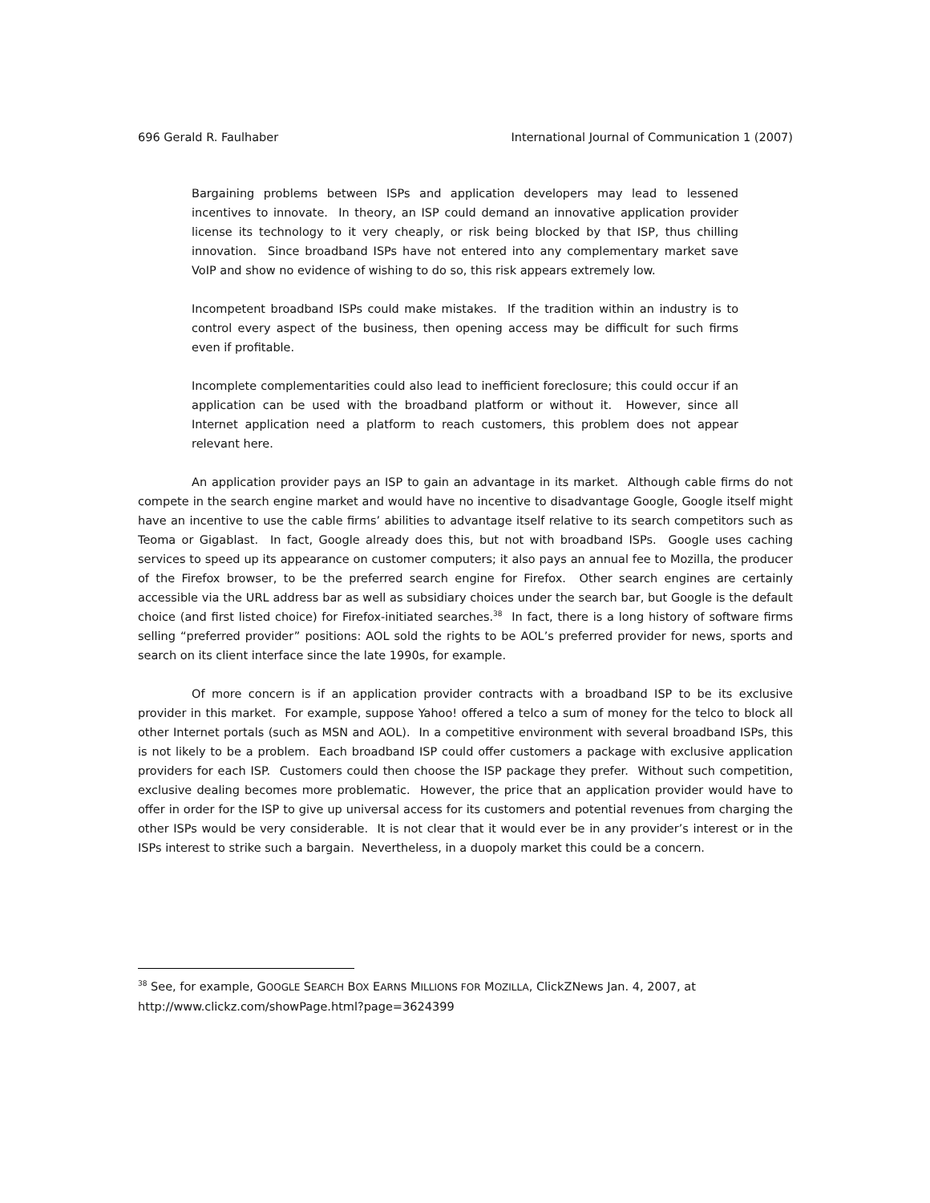696 Gerald R. Faulhaber International Journal of Communication 1 (2007)
Bargaining problems between ISPs and application developers may lead to lessened incentives to innovate. In theory, an ISP could demand an innovative application provider license its technology to it very cheaply, or risk being blocked by that ISP, thus chilling innovation. Since broadband ISPs have not entered into any complementary market save VoIP and show no evidence of wishing to do so, this risk appears extremely low.
Incompetent broadband ISPs could make mistakes. If the tradition within an industry is to control every aspect of the business, then opening access may be difficult for such firms even if profitable.
Incomplete complementarities could also lead to inefficient foreclosure; this could occur if an application can be used with the broadband platform or without it. However, since all Internet application need a platform to reach customers, this problem does not appear relevant here.
An application provider pays an ISP to gain an advantage in its market. Although cable firms do not compete in the search engine market and would have no incentive to disadvantage Google, Google itself might have an incentive to use the cable firms’ abilities to advantage itself relative to its search competitors such as Teoma or Gigablast. In fact, Google already does this, but not with broadband ISPs. Google uses caching services to speed up its appearance on customer computers; it also pays an annual fee to Mozilla, the producer of the Firefox browser, to be the preferred search engine for Firefox. Other search engines are certainly accessible via the URL address bar as well as subsidiary choices under the search bar, but Google is the default choice (and first listed choice) for Firefox-initiated searches.<sup>38</sup> In fact, there is a long history of software firms selling “preferred provider” positions: AOL sold the rights to be AOL’s preferred provider for news, sports and search on its client interface since the late 1990s, for example.
Of more concern is if an application provider contracts with a broadband ISP to be its exclusive provider in this market. For example, suppose Yahoo! offered a telco a sum of money for the telco to block all other Internet portals (such as MSN and AOL). In a competitive environment with several broadband ISPs, this is not likely to be a problem. Each broadband ISP could offer customers a package with exclusive application providers for each ISP. Customers could then choose the ISP package they prefer. Without such competition, exclusive dealing becomes more problematic. However, the price that an application provider would have to offer in order for the ISP to give up universal access for its customers and potential revenues from charging the other ISPs would be very considerable. It is not clear that it would ever be in any provider’s interest or in the ISPs interest to strike such a bargain. Nevertheless, in a duopoly market this could be a concern.
<sup>38</sup> See, for example, GOOGLE SEARCH BOX EARNS MILLIONS FOR MOZILLA, ClickZNews Jan. 4, 2007, at
http://www.clickz.com/showPage.html?page=3624399